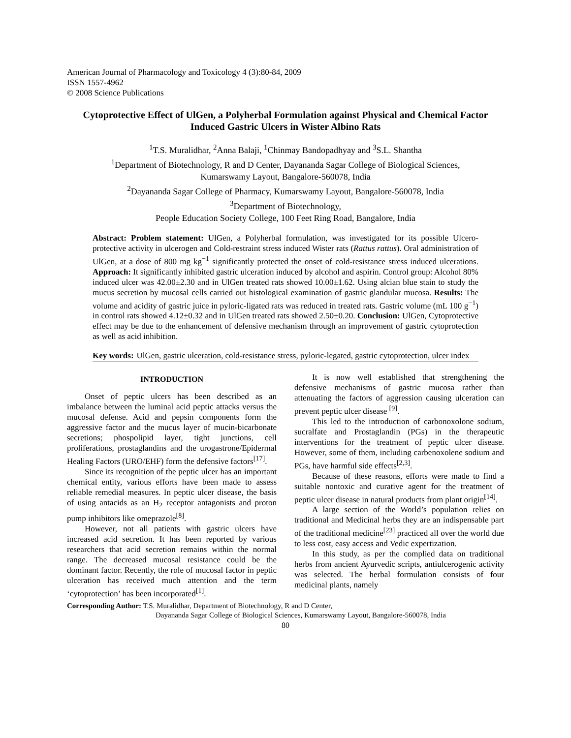American Journal of Pharmacology and Toxicology 4 (3):80-84, 2009
ISSN 1557-4962
© 2008 Science Publications
Cytoprotective Effect of UlGen, a Polyherbal Formulation against Physical and Chemical Factor Induced Gastric Ulcers in Wister Albino Rats
<sup>1</sup> T.S. Muralidhar, <sup>2</sup>Anna Balaji, <sup>1</sup>Chinmay Bandopadhyay and <sup>3</sup>S.L. Shantha
<sup>1</sup> Department of Biotechnology, R and D Center, Dayananda Sagar College of Biological Sciences,
Kumarswamy Layout, Bangalore-560078, India
<sup>2</sup> Dayananda Sagar College of Pharmacy, Kumarswamy Layout, Bangalore-560078, India
<sup>3</sup> Department of Biotechnology,
People Education Society College, 100 Feet Ring Road, Bangalore, India
Abstract: Problem statement: UlGen, a Polyherbal formulation, was investigated for its possible Ulcero-protective activity in ulcerogen and Cold-restraint stress induced Wister rats (Rattus rattus). Oral administration of UlGen, at a dose of 800 mg kg<sup>−1</sup> significantly protected the onset of cold-resistance stress induced ulcerations. Approach: It significantly inhibited gastric ulceration induced by alcohol and aspirin. Control group: Alcohol 80% induced ulcer was 42.00±2.30 and in UlGen treated rats showed 10.00±1.62. Using alcian blue stain to study the mucus secretion by mucosal cells carried out histological examination of gastric glandular mucosa. Results: The volume and acidity of gastric juice in pyloric-ligated rats was reduced in treated rats. Gastric volume (mL 100 g<sup>−1</sup>) in control rats showed 4.12±0.32 and in UlGen treated rats showed 2.50±0.20. Conclusion: UlGen, Cytoprotective effect may be due to the enhancement of defensive mechanism through an improvement of gastric cytoprotection as well as acid inhibition.
Key words: UlGen, gastric ulceration, cold-resistance stress, pyloric-legated, gastric cytoprotection, ulcer index
INTRODUCTION
Onset of peptic ulcers has been described as an imbalance between the luminal acid peptic attacks versus the mucosal defense. Acid and pepsin components form the aggressive factor and the mucus layer of mucin-bicarbonate secretions; phospolipid layer, tight junctions, cell proliferations, prostaglandins and the urogastrone/Epidermal Healing Factors (URO/EHF) form the defensive factors<sup>[17]</sup>.
Since its recognition of the peptic ulcer has an important chemical entity, various efforts have been made to assess reliable remedial measures. In peptic ulcer disease, the basis of using antacids as an H<sub>2</sub> receptor antagonists and proton pump inhibitors like omeprazole<sup>[8]</sup>.
However, not all patients with gastric ulcers have increased acid secretion. It has been reported by various researchers that acid secretion remains within the normal range. The decreased mucosal resistance could be the dominant factor. Recently, the role of mucosal factor in peptic ulceration has received much attention and the term ‘cytoprotection’ has been incorporated<sup>[1]</sup>.
It is now well established that strengthening the defensive mechanisms of gastric mucosa rather than attenuating the factors of aggression causing ulceration can prevent peptic ulcer disease <sup>[9]</sup>.
This led to the introduction of carbonoxolone sodium, sucralfate and Prostaglandin (PGs) in the therapeutic interventions for the treatment of peptic ulcer disease. However, some of them, including carbenoxolene sodium and PGs, have harmful side effects<sup>[2,3]</sup>.
Because of these reasons, efforts were made to find a suitable nontoxic and curative agent for the treatment of peptic ulcer disease in natural products from plant origin<sup>[14]</sup>.
A large section of the World’s population relies on traditional and Medicinal herbs they are an indispensable part of the traditional medicine<sup>[23]</sup> practiced all over the world due to less cost, easy access and Vedic expertization.
In this study, as per the complied data on traditional herbs from ancient Ayurvedic scripts, antiulcerogenic activity was selected. The herbal formulation consists of four medicinal plants, namely
Corresponding Author: T.S. Muralidhar, Department of Biotechnology, R and D Center,
Dayananda Sagar College of Biological Sciences, Kumarswamy Layout, Bangalore-560078, India
80